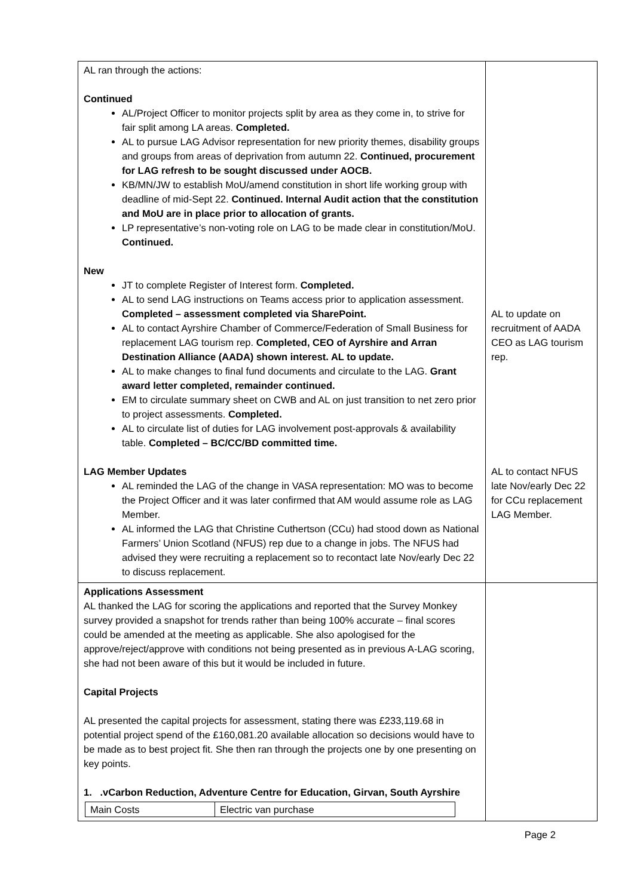| AL ran through the actions: Continued AL/Project Officer to monitor projects split by area as they come in, to strive for fair split among LA areas. Completed. AL to pursue LAG Advisor representation for new priority themes, disability groups and groups from areas of deprivation from autumn 22. Continued, procurement for LAG refresh to be sought discussed under AOCB. KB/MN/JW to establish MoU/amend constitution in short life working group with deadline of mid-Sept 22. Continued. Internal Audit action that the constitution and MoU are in place prior to allocation of grants. LP representative’s non-voting role on LAG to be made clear in constitution/MoU. Continued. New JT to complete Register of Interest form. Completed. AL to send LAG instructions on Teams access prior to application assessment. Completed – assessment completed via SharePoint. AL to contact Ayrshire Chamber of Commerce/Federation of Small Business for replacement LAG tourism rep. Completed, CEO of Ayrshire and Arran Destination Alliance (AADA) shown interest. AL to update. AL to make changes to final fund documents and circulate to the LAG. Grant award letter completed, remainder continued. EM to circulate summary sheet on CWB and AL on just transition to net zero prior to project assessments. Completed. AL to circulate list of duties for LAG involvement post-approvals & availability table. Completed – BC/CC/BD committed time. LAG Member Updates AL reminded the LAG of the change in VASA representation: MO was to become the Project Officer and it was later confirmed that AM would assume role as LAG Member. AL informed the LAG that Christine Cuthertson (CCu) had stood down as National Farmers’ Union Scotland (NFUS) rep due to a change in jobs. The NFUS had advised they were recruiting a replacement so to recontact late Nov/early Dec 22 to discuss replacement. | AL to update on recruitment of AADA CEO as LAG tourism rep. AL to contact NFUS late Nov/early Dec 22 for CCu replacement LAG Member. |
| Applications Assessment AL thanked the LAG for scoring the applications and reported that the Survey Monkey survey provided a snapshot for trends rather than being 100% accurate – final scores could be amended at the meeting as applicable. She also apologised for the approve/reject/approve with conditions not being presented as in previous A-LAG scoring, she had not been aware of this but it would be included in future. Capital Projects AL presented the capital projects for assessment, stating there was £233,119.68 in potential project spend of the £160,081.20 available allocation so decisions would have to be made as to best project fit. She then ran through the projects one by one presenting on key points. 1. .vCarbon Reduction, Adventure Centre for Education, Girvan, South Ayrshire / Main Costs / Electric van purchase / | |
Page 2